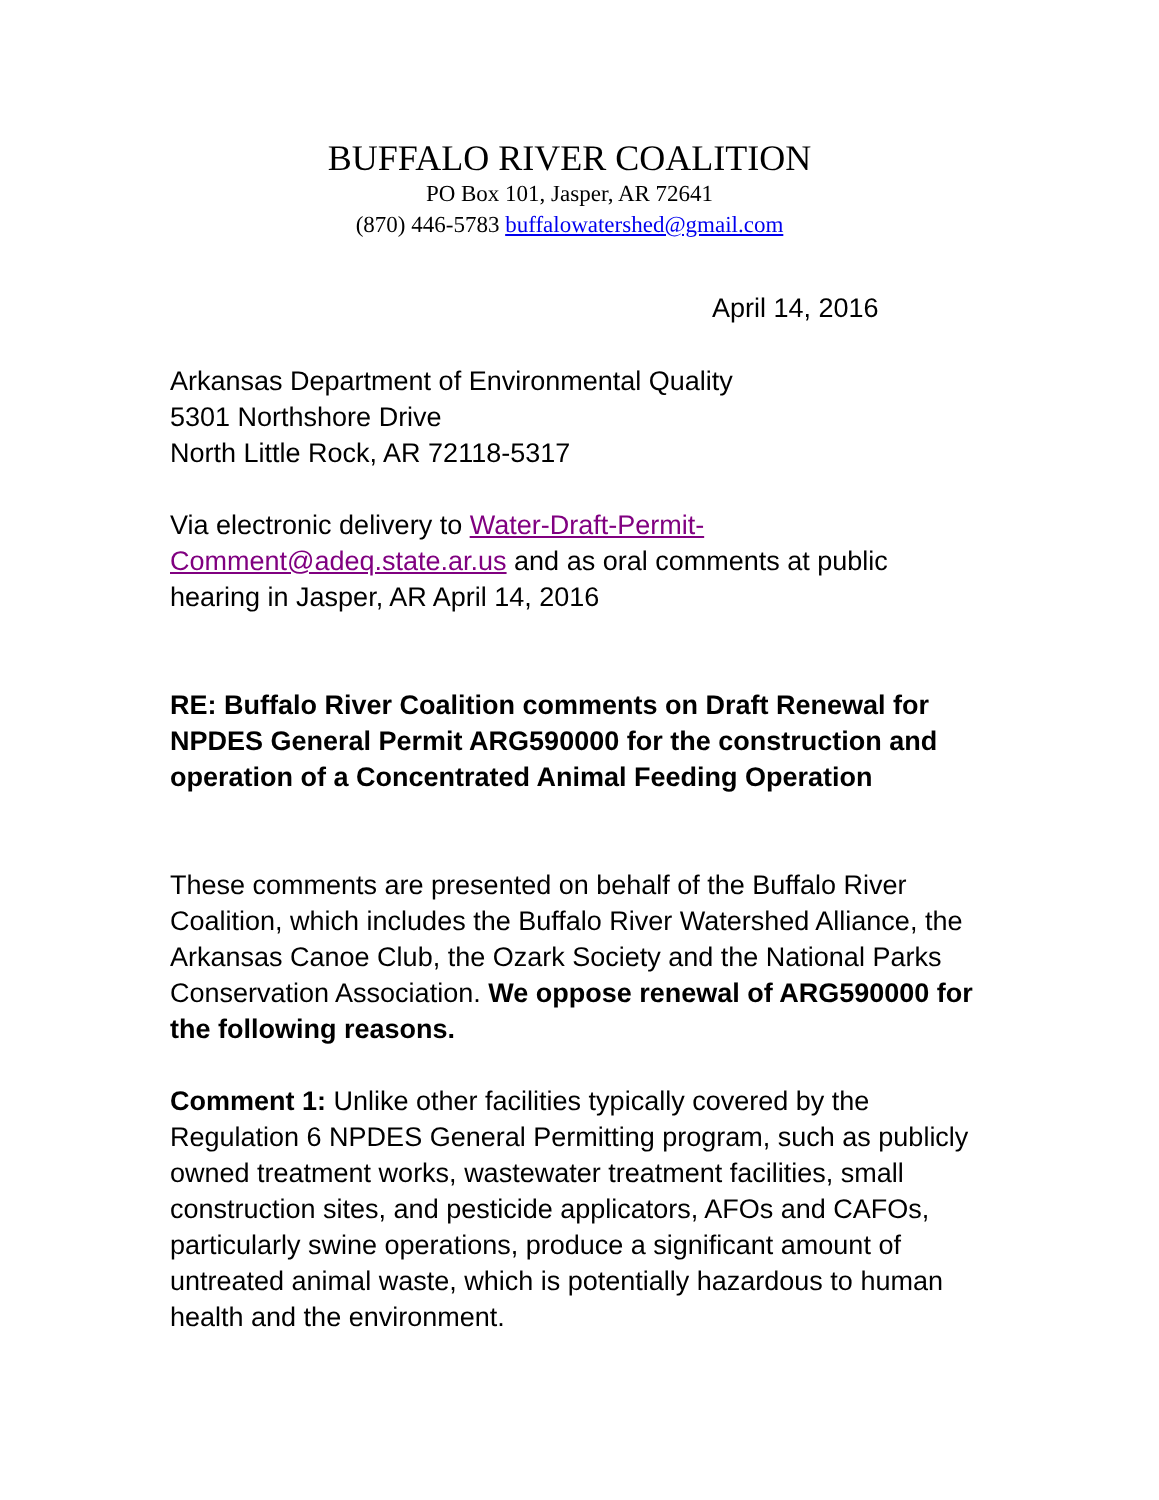BUFFALO RIVER COALITION
PO Box 101, Jasper, AR 72641
(870) 446-5783 buffalowatershed@gmail.com
April 14, 2016
Arkansas Department of Environmental Quality
5301 Northshore Drive
North Little Rock, AR 72118-5317
Via electronic delivery to Water-Draft-Permit-
Comment@adeq.state.ar.us and as oral comments at public hearing in Jasper, AR April 14, 2016
RE: Buffalo River Coalition comments on Draft Renewal for NPDES General Permit ARG590000 for the construction and operation of a Concentrated Animal Feeding Operation
These comments are presented on behalf of the Buffalo River Coalition, which includes the Buffalo River Watershed Alliance, the Arkansas Canoe Club, the Ozark Society and the National Parks Conservation Association. We oppose renewal of ARG590000 for the following reasons.
Comment 1: Unlike other facilities typically covered by the Regulation 6 NPDES General Permitting program, such as publicly owned treatment works, wastewater treatment facilities, small construction sites, and pesticide applicators, AFOs and CAFOs, particularly swine operations, produce a significant amount of untreated animal waste, which is potentially hazardous to human health and the environment.